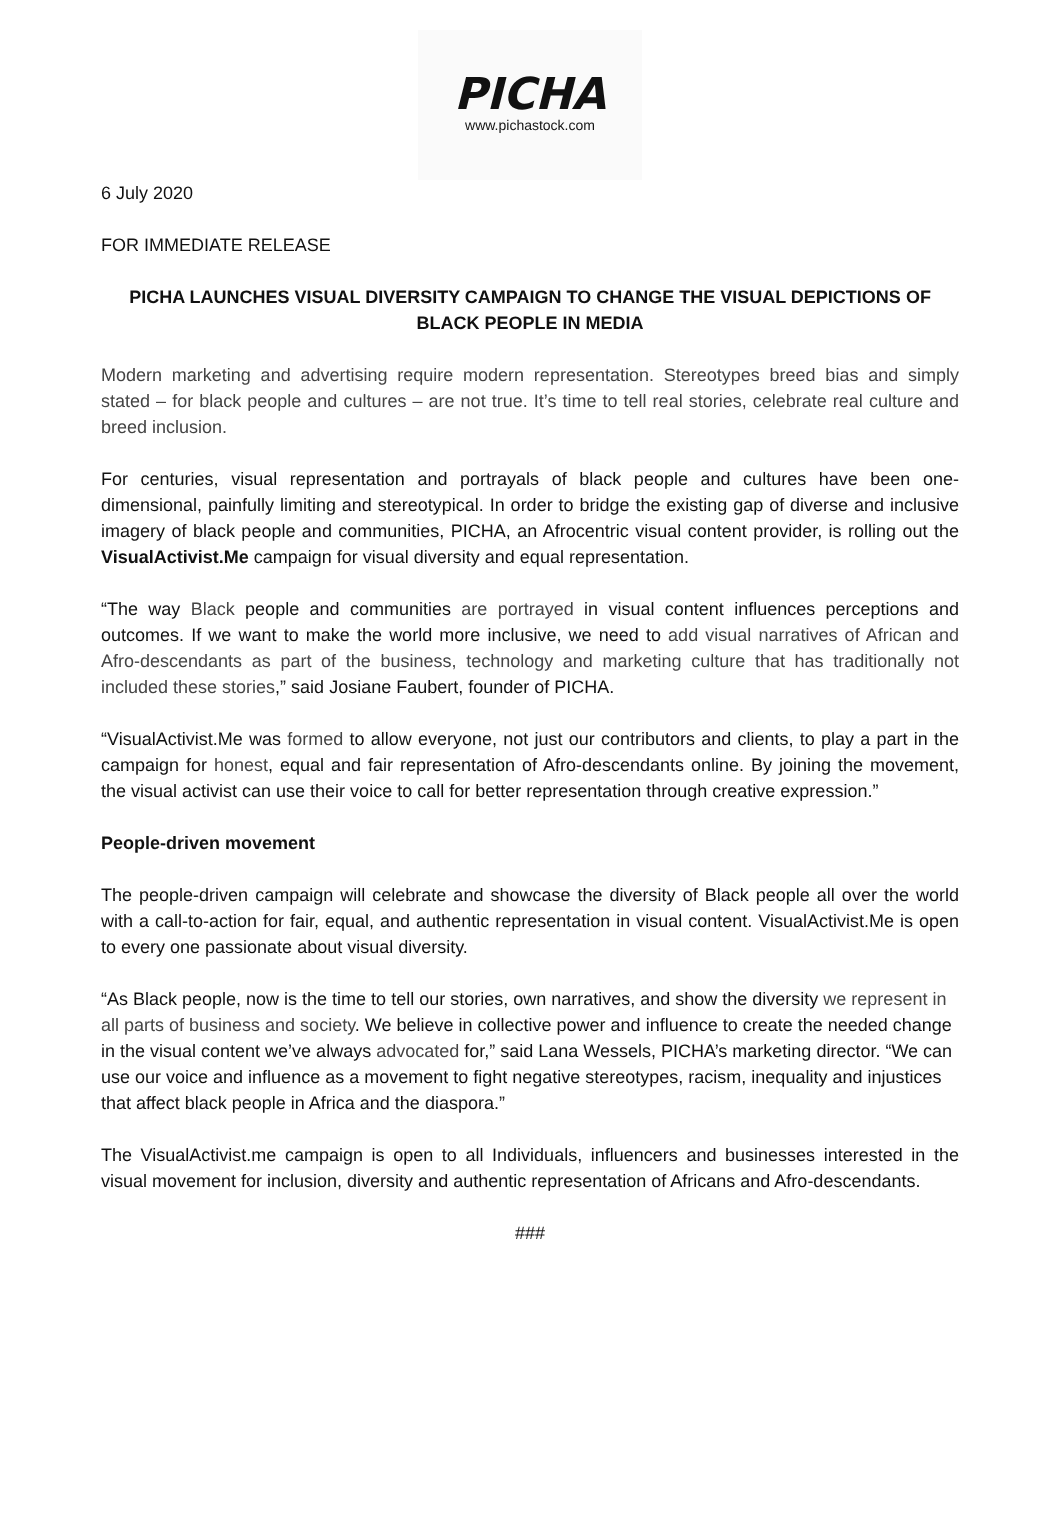PICHA
www.pichastock.com
6 July 2020
FOR IMMEDIATE RELEASE
PICHA LAUNCHES VISUAL DIVERSITY CAMPAIGN TO CHANGE THE VISUAL DEPICTIONS OF BLACK PEOPLE IN MEDIA
Modern marketing and advertising require modern representation. Stereotypes breed bias and simply stated – for black people and cultures – are not true. It’s time to tell real stories, celebrate real culture and breed inclusion.
For centuries, visual representation and portrayals of black people and cultures have been one-dimensional, painfully limiting and stereotypical. In order to bridge the existing gap of diverse and inclusive imagery of black people and communities, PICHA, an Afrocentric visual content provider, is rolling out the VisualActivist.Me campaign for visual diversity and equal representation.
“The way Black people and communities are portrayed in visual content influences perceptions and outcomes. If we want to make the world more inclusive, we need to add visual narratives of African and Afro-descendants as part of the business, technology and marketing culture that has traditionally not included these stories,” said Josiane Faubert, founder of PICHA.
“VisualActivist.Me was formed to allow everyone, not just our contributors and clients, to play a part in the campaign for honest, equal and fair representation of Afro-descendants online. By joining the movement, the visual activist can use their voice to call for better representation through creative expression.”
People-driven movement
The people-driven campaign will celebrate and showcase the diversity of Black people all over the world with a call-to-action for fair, equal, and authentic representation in visual content. VisualActivist.Me is open to every one passionate about visual diversity.
“As Black people, now is the time to tell our stories, own narratives, and show the diversity we represent in all parts of business and society. We believe in collective power and influence to create the needed change in the visual content we’ve always advocated for,” said Lana Wessels, PICHA’s marketing director. “We can use our voice and influence as a movement to fight negative stereotypes, racism, inequality and injustices that affect black people in Africa and the diaspora.”
The VisualActivist.me campaign is open to all Individuals, influencers and businesses interested in the visual movement for inclusion, diversity and authentic representation of Africans and Afro-descendants.
###